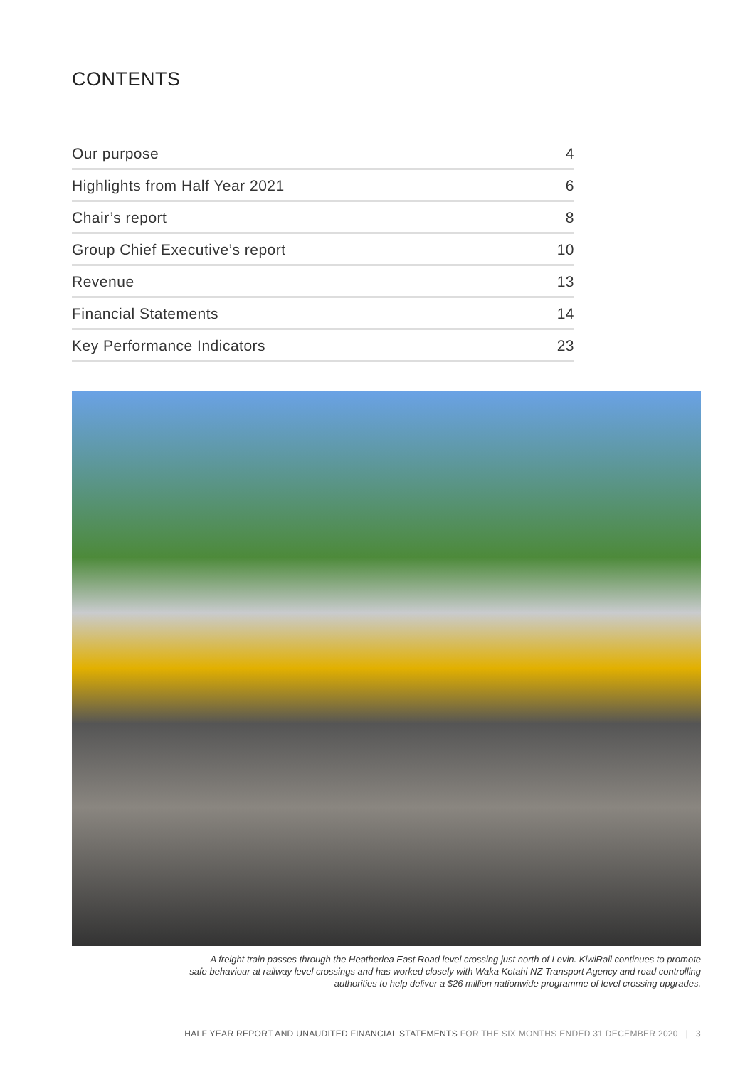CONTENTS
| Our purpose | 4 |
| Highlights from Half Year 2021 | 6 |
| Chair’s report | 8 |
| Group Chief Executive’s report | 10 |
| Revenue | 13 |
| Financial Statements | 14 |
| Key Performance Indicators | 23 |
A freight train passes through the Heatherlea East Road level crossing just north of Levin. KiwiRail continues to promote
safe behaviour at railway level crossings and has worked closely with Waka Kotahi NZ Transport Agency and road controlling
authorities to help deliver a $26 million nationwide programme of level crossing upgrades.
HALF YEAR REPORT AND UNAUDITED FINANCIAL STATEMENTS FOR THE SIX MONTHS ENDED 31 DECEMBER 2020 | 3